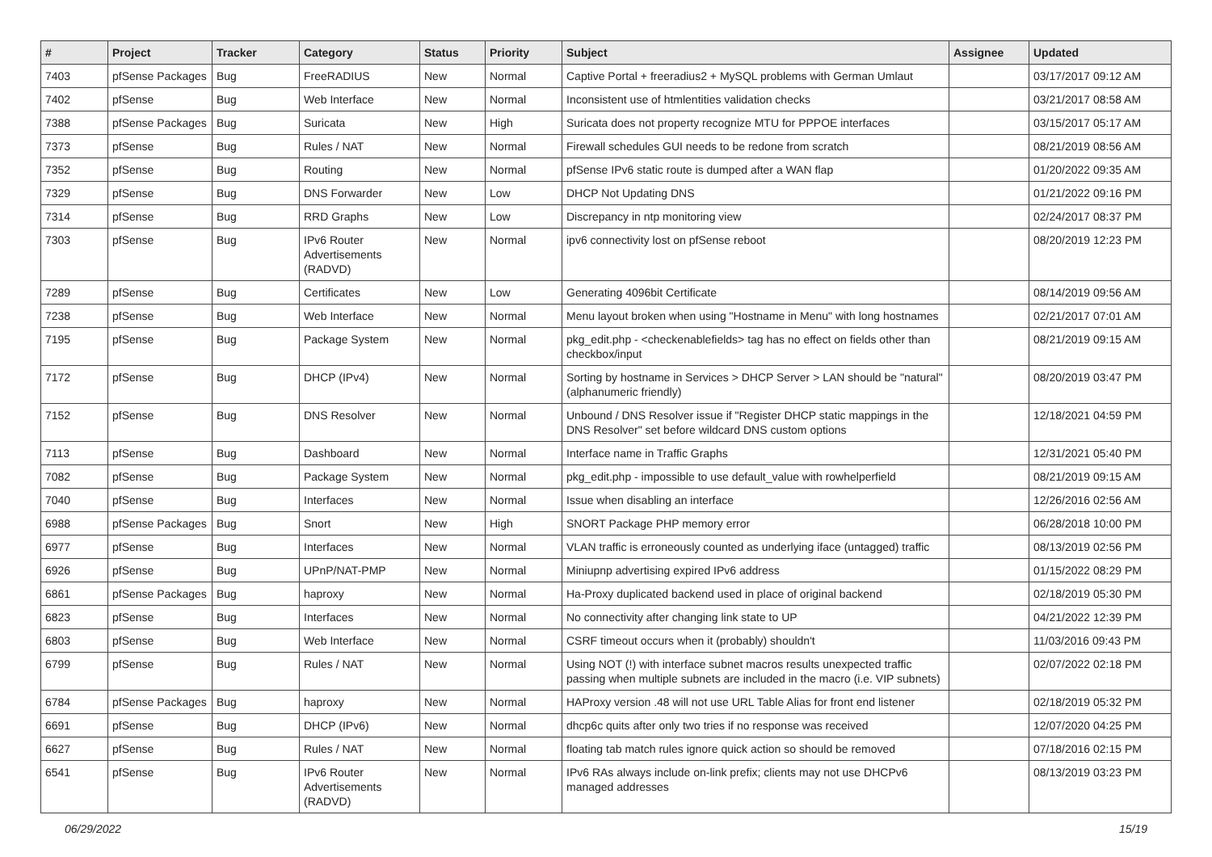| # | Project | Tracker | Category | Status | Priority | Subject | Assignee | Updated |
| --- | --- | --- | --- | --- | --- | --- | --- | --- |
| 7403 | pfSense Packages | Bug | FreeRADIUS | New | Normal | Captive Portal + freeradius2 + MySQL problems with German Umlaut | | 03/17/2017 09:12 AM |
| 7402 | pfSense | Bug | Web Interface | New | Normal | Inconsistent use of htmlentities validation checks | | 03/21/2017 08:58 AM |
| 7388 | pfSense Packages | Bug | Suricata | New | High | Suricata does not property recognize MTU for PPPOE interfaces | | 03/15/2017 05:17 AM |
| 7373 | pfSense | Bug | Rules / NAT | New | Normal | Firewall schedules GUI needs to be redone from scratch | | 08/21/2019 08:56 AM |
| 7352 | pfSense | Bug | Routing | New | Normal | pfSense IPv6 static route is dumped after a WAN flap | | 01/20/2022 09:35 AM |
| 7329 | pfSense | Bug | DNS Forwarder | New | Low | DHCP Not Updating DNS | | 01/21/2022 09:16 PM |
| 7314 | pfSense | Bug | RRD Graphs | New | Low | Discrepancy in ntp monitoring view | | 02/24/2017 08:37 PM |
| 7303 | pfSense | Bug | IPv6 Router Advertisements (RADVD) | New | Normal | ipv6 connectivity lost on pfSense reboot | | 08/20/2019 12:23 PM |
| 7289 | pfSense | Bug | Certificates | New | Low | Generating 4096bit Certificate | | 08/14/2019 09:56 AM |
| 7238 | pfSense | Bug | Web Interface | New | Normal | Menu layout broken when using "Hostname in Menu" with long hostnames | | 02/21/2017 07:01 AM |
| 7195 | pfSense | Bug | Package System | New | Normal | pkg_edit.php - <checkenablefields> tag has no effect on fields other than checkbox/input | | 08/21/2019 09:15 AM |
| 7172 | pfSense | Bug | DHCP (IPv4) | New | Normal | Sorting by hostname in Services > DHCP Server > LAN should be "natural" (alphanumeric friendly) | | 08/20/2019 03:47 PM |
| 7152 | pfSense | Bug | DNS Resolver | New | Normal | Unbound / DNS Resolver issue if "Register DHCP static mappings in the DNS Resolver" set before wildcard DNS custom options | | 12/18/2021 04:59 PM |
| 7113 | pfSense | Bug | Dashboard | New | Normal | Interface name in Traffic Graphs | | 12/31/2021 05:40 PM |
| 7082 | pfSense | Bug | Package System | New | Normal | pkg_edit.php - impossible to use default_value with rowhelperfield | | 08/21/2019 09:15 AM |
| 7040 | pfSense | Bug | Interfaces | New | Normal | Issue when disabling an interface | | 12/26/2016 02:56 AM |
| 6988 | pfSense Packages | Bug | Snort | New | High | SNORT Package PHP memory error | | 06/28/2018 10:00 PM |
| 6977 | pfSense | Bug | Interfaces | New | Normal | VLAN traffic is erroneously counted as underlying iface (untagged) traffic | | 08/13/2019 02:56 PM |
| 6926 | pfSense | Bug | UPnP/NAT-PMP | New | Normal | Miniupnp advertising expired IPv6 address | | 01/15/2022 08:29 PM |
| 6861 | pfSense Packages | Bug | haproxy | New | Normal | Ha-Proxy duplicated backend used in place of original backend | | 02/18/2019 05:30 PM |
| 6823 | pfSense | Bug | Interfaces | New | Normal | No connectivity after changing link state to UP | | 04/21/2022 12:39 PM |
| 6803 | pfSense | Bug | Web Interface | New | Normal | CSRF timeout occurs when it (probably) shouldn't | | 11/03/2016 09:43 PM |
| 6799 | pfSense | Bug | Rules / NAT | New | Normal | Using NOT (!) with interface subnet macros results unexpected traffic passing when multiple subnets are included in the macro (i.e. VIP subnets) | | 02/07/2022 02:18 PM |
| 6784 | pfSense Packages | Bug | haproxy | New | Normal | HAProxy version .48 will not use URL Table Alias for front end listener | | 02/18/2019 05:32 PM |
| 6691 | pfSense | Bug | DHCP (IPv6) | New | Normal | dhcp6c quits after only two tries if no response was received | | 12/07/2020 04:25 PM |
| 6627 | pfSense | Bug | Rules / NAT | New | Normal | floating tab match rules ignore quick action so should be removed | | 07/18/2016 02:15 PM |
| 6541 | pfSense | Bug | IPv6 Router Advertisements (RADVD) | New | Normal | IPv6 RAs always include on-link prefix; clients may not use DHCPv6 managed addresses | | 08/13/2019 03:23 PM |
06/29/2022 15/19